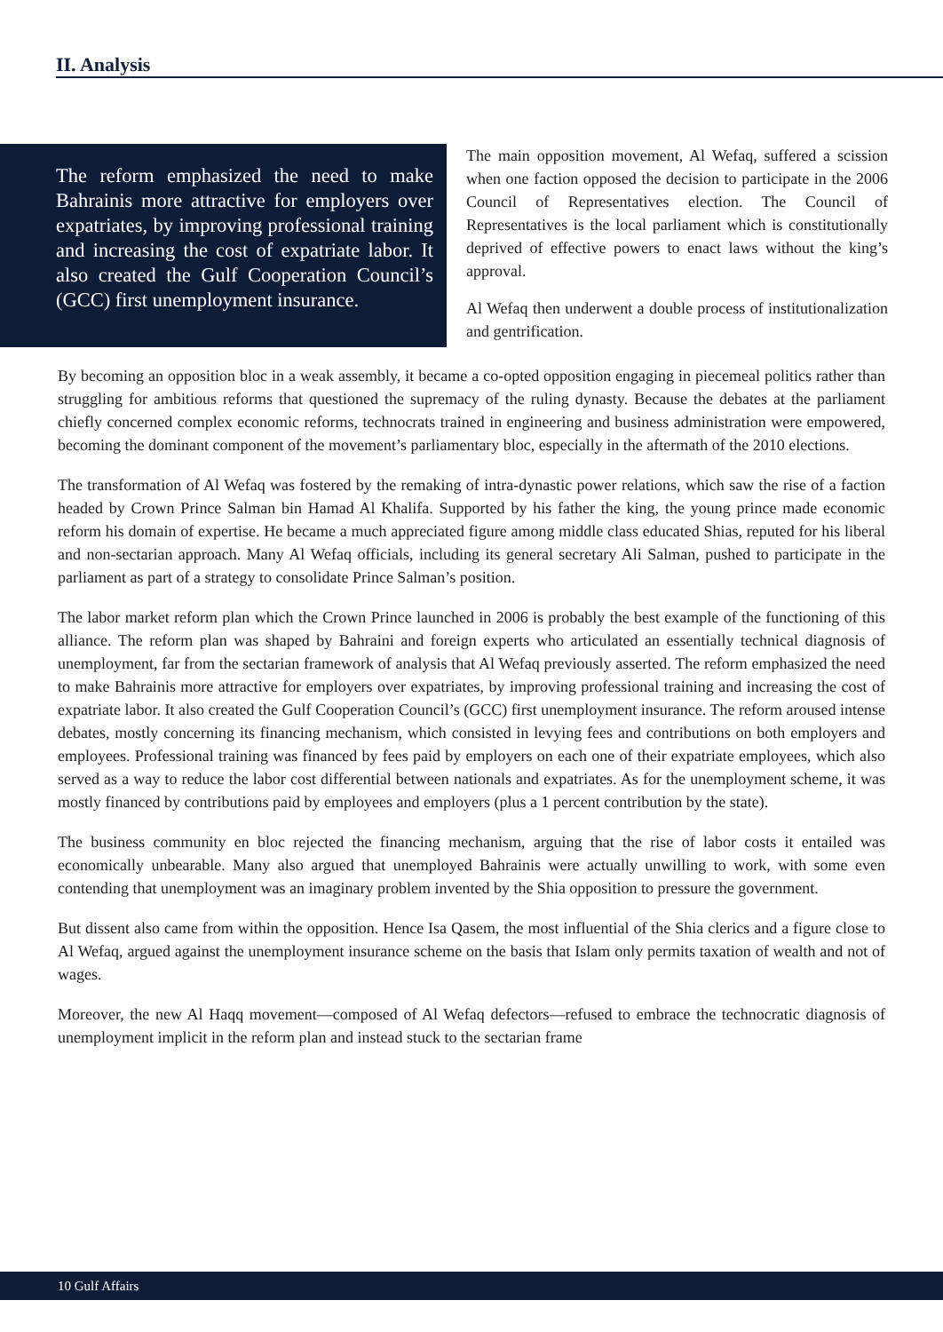II. Analysis
The reform emphasized the need to make Bahrainis more attractive for employers over expatriates, by improving professional training and increasing the cost of expatriate labor. It also created the Gulf Cooperation Council’s (GCC) first unemployment insurance.
The main opposition movement, Al Wefaq, suffered a scission when one faction opposed the decision to participate in the 2006 Council of Representatives election. The Council of Representatives is the local parliament which is constitutionally deprived of effective powers to enact laws without the king’s approval.
Al Wefaq then underwent a double process of institutionalization and gentrification.
By becoming an opposition bloc in a weak assembly, it became a co-opted opposition engaging in piecemeal politics rather than struggling for ambitious reforms that questioned the supremacy of the ruling dynasty. Because the debates at the parliament chiefly concerned complex economic reforms, technocrats trained in engineering and business administration were empowered, becoming the dominant component of the movement’s parliamentary bloc, especially in the aftermath of the 2010 elections.
The transformation of Al Wefaq was fostered by the remaking of intra-dynastic power relations, which saw the rise of a faction headed by Crown Prince Salman bin Hamad Al Khalifa. Supported by his father the king, the young prince made economic reform his domain of expertise. He became a much appreciated figure among middle class educated Shias, reputed for his liberal and non-sectarian approach. Many Al Wefaq officials, including its general secretary Ali Salman, pushed to participate in the parliament as part of a strategy to consolidate Prince Salman’s position.
The labor market reform plan which the Crown Prince launched in 2006 is probably the best example of the functioning of this alliance. The reform plan was shaped by Bahraini and foreign experts who articulated an essentially technical diagnosis of unemployment, far from the sectarian framework of analysis that Al Wefaq previously asserted. The reform emphasized the need to make Bahrainis more attractive for employers over expatriates, by improving professional training and increasing the cost of expatriate labor. It also created the Gulf Cooperation Council’s (GCC) first unemployment insurance. The reform aroused intense debates, mostly concerning its financing mechanism, which consisted in levying fees and contributions on both employers and employees. Professional training was financed by fees paid by employers on each one of their expatriate employees, which also served as a way to reduce the labor cost differential between nationals and expatriates. As for the unemployment scheme, it was mostly financed by contributions paid by employees and employers (plus a 1 percent contribution by the state).
The business community en bloc rejected the financing mechanism, arguing that the rise of labor costs it entailed was economically unbearable. Many also argued that unemployed Bahrainis were actually unwilling to work, with some even contending that unemployment was an imaginary problem invented by the Shia opposition to pressure the government.
But dissent also came from within the opposition. Hence Isa Qasem, the most influential of the Shia clerics and a figure close to Al Wefaq, argued against the unemployment insurance scheme on the basis that Islam only permits taxation of wealth and not of wages.
Moreover, the new Al Haqq movement—composed of Al Wefaq defectors—refused to embrace the technocratic diagnosis of unemployment implicit in the reform plan and instead stuck to the sectarian frame
10 Gulf Affairs